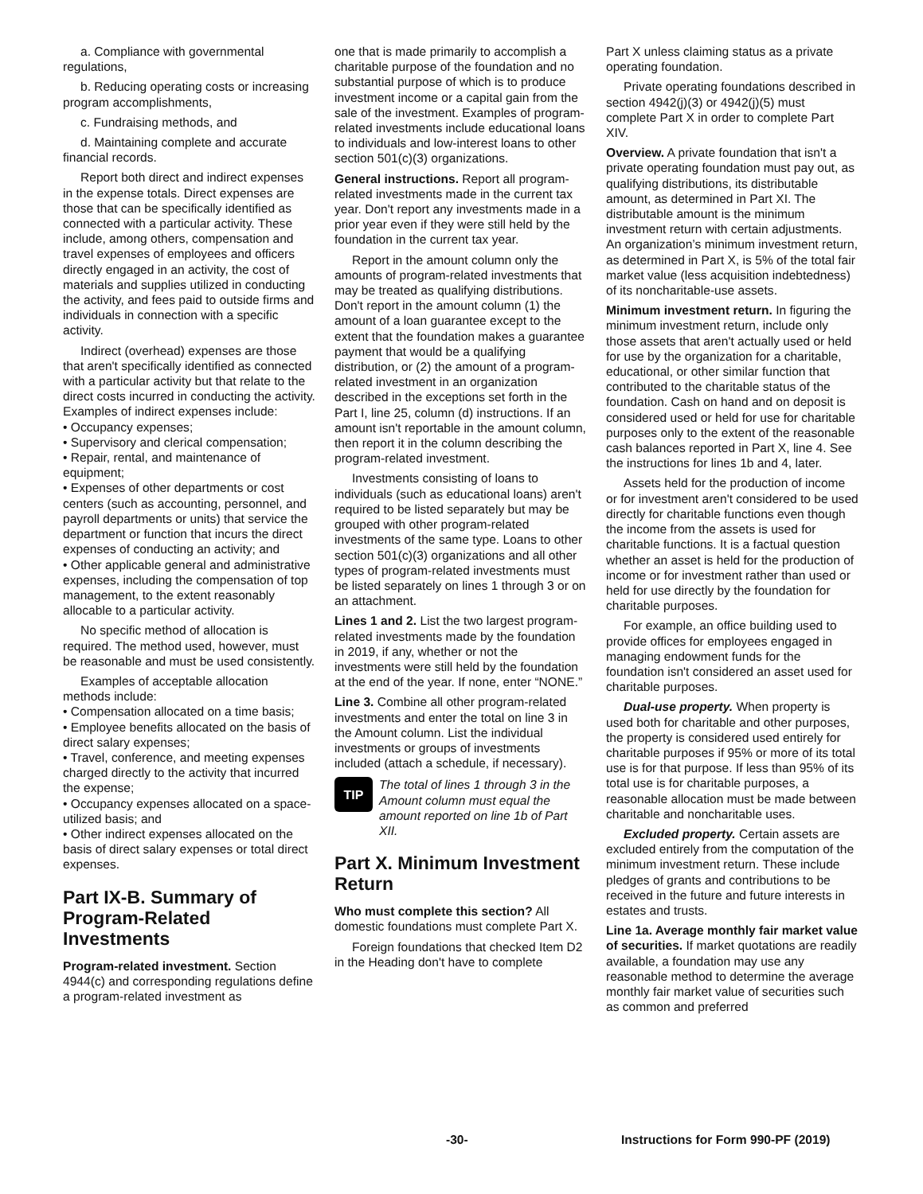a. Compliance with governmental regulations,
b. Reducing operating costs or increasing program accomplishments,
c. Fundraising methods, and
d. Maintaining complete and accurate financial records.
Report both direct and indirect expenses in the expense totals. Direct expenses are those that can be specifically identified as connected with a particular activity. These include, among others, compensation and travel expenses of employees and officers directly engaged in an activity, the cost of materials and supplies utilized in conducting the activity, and fees paid to outside firms and individuals in connection with a specific activity.
Indirect (overhead) expenses are those that aren't specifically identified as connected with a particular activity but that relate to the direct costs incurred in conducting the activity. Examples of indirect expenses include:
• Occupancy expenses;
• Supervisory and clerical compensation;
• Repair, rental, and maintenance of equipment;
• Expenses of other departments or cost centers (such as accounting, personnel, and payroll departments or units) that service the department or function that incurs the direct expenses of conducting an activity; and
• Other applicable general and administrative expenses, including the compensation of top management, to the extent reasonably allocable to a particular activity.
No specific method of allocation is required. The method used, however, must be reasonable and must be used consistently.
Examples of acceptable allocation methods include:
• Compensation allocated on a time basis;
• Employee benefits allocated on the basis of direct salary expenses;
• Travel, conference, and meeting expenses charged directly to the activity that incurred the expense;
• Occupancy expenses allocated on a space-utilized basis; and
• Other indirect expenses allocated on the basis of direct salary expenses or total direct expenses.
Part IX-B. Summary of Program-Related Investments
Program-related investment. Section 4944(c) and corresponding regulations define a program-related investment as
one that is made primarily to accomplish a charitable purpose of the foundation and no substantial purpose of which is to produce investment income or a capital gain from the sale of the investment. Examples of program-related investments include educational loans to individuals and low-interest loans to other section 501(c)(3) organizations.
General instructions. Report all program-related investments made in the current tax year. Don't report any investments made in a prior year even if they were still held by the foundation in the current tax year.
Report in the amount column only the amounts of program-related investments that may be treated as qualifying distributions. Don't report in the amount column (1) the amount of a loan guarantee except to the extent that the foundation makes a guarantee payment that would be a qualifying distribution, or (2) the amount of a program-related investment in an organization described in the exceptions set forth in the Part I, line 25, column (d) instructions. If an amount isn't reportable in the amount column, then report it in the column describing the program-related investment.
Investments consisting of loans to individuals (such as educational loans) aren't required to be listed separately but may be grouped with other program-related investments of the same type. Loans to other section 501(c)(3) organizations and all other types of program-related investments must be listed separately on lines 1 through 3 or on an attachment.
Lines 1 and 2. List the two largest program-related investments made by the foundation in 2019, if any, whether or not the investments were still held by the foundation at the end of the year. If none, enter “NONE.”
Line 3. Combine all other program-related investments and enter the total on line 3 in the Amount column. List the individual investments or groups of investments included (attach a schedule, if necessary).
TIP
The total of lines 1 through 3 in the Amount column must equal the amount reported on line 1b of Part XII.
Part X. Minimum Investment Return
Who must complete this section? All domestic foundations must complete Part X.
Foreign foundations that checked Item D2 in the Heading don't have to complete
Part X unless claiming status as a private operating foundation.
Private operating foundations described in section 4942(j)(3) or 4942(j)(5) must complete Part X in order to complete Part XIV.
Overview. A private foundation that isn't a private operating foundation must pay out, as qualifying distributions, its distributable amount, as determined in Part XI. The distributable amount is the minimum investment return with certain adjustments. An organization’s minimum investment return, as determined in Part X, is 5% of the total fair market value (less acquisition indebtedness) of its noncharitable-use assets.
Minimum investment return. In figuring the minimum investment return, include only those assets that aren't actually used or held for use by the organization for a charitable, educational, or other similar function that contributed to the charitable status of the foundation. Cash on hand and on deposit is considered used or held for use for charitable purposes only to the extent of the reasonable cash balances reported in Part X, line 4. See the instructions for lines 1b and 4, later.
Assets held for the production of income or for investment aren't considered to be used directly for charitable functions even though the income from the assets is used for charitable functions. It is a factual question whether an asset is held for the production of income or for investment rather than used or held for use directly by the foundation for charitable purposes.
For example, an office building used to provide offices for employees engaged in managing endowment funds for the foundation isn't considered an asset used for charitable purposes.
Dual-use property. When property is used both for charitable and other purposes, the property is considered used entirely for charitable purposes if 95% or more of its total use is for that purpose. If less than 95% of its total use is for charitable purposes, a reasonable allocation must be made between charitable and noncharitable uses.
Excluded property. Certain assets are excluded entirely from the computation of the minimum investment return. These include pledges of grants and contributions to be received in the future and future interests in estates and trusts.
Line 1a. Average monthly fair market value of securities. If market quotations are readily available, a foundation may use any reasonable method to determine the average monthly fair market value of securities such as common and preferred
-30- Instructions for Form 990-PF (2019)